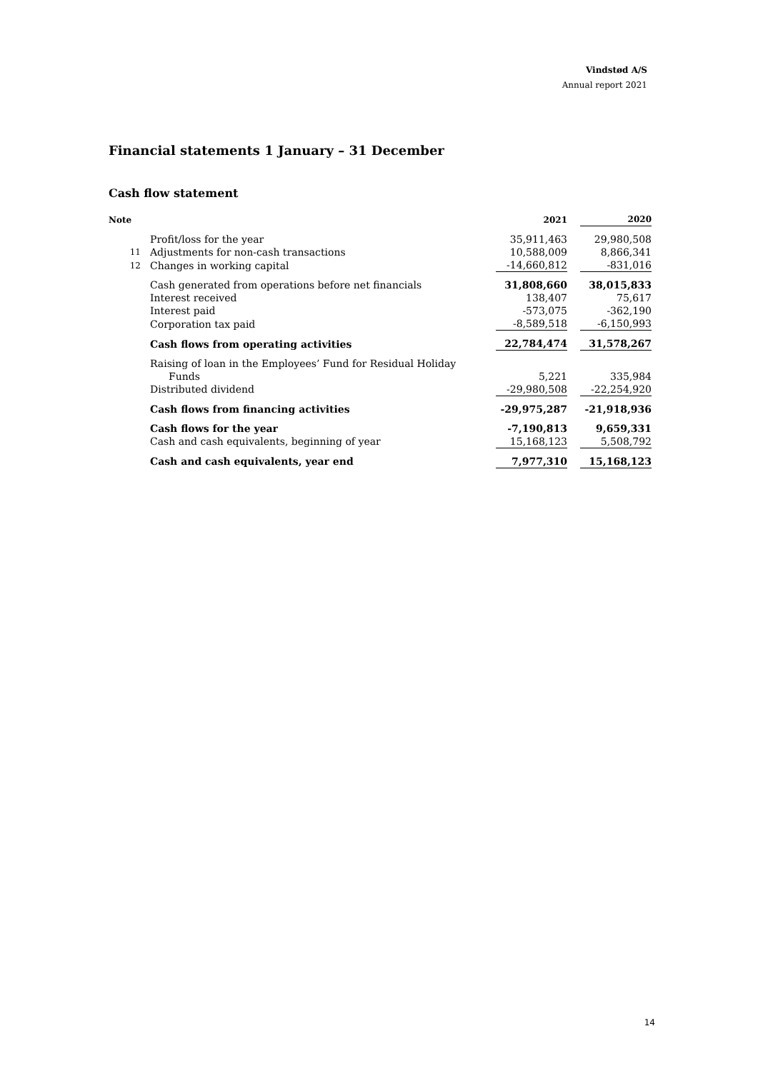Vindstød A/S
Annual report 2021
Financial statements 1 January – 31 December
Cash flow statement
| Note | | 2021 | | 2020 |
| --- | --- | --- | --- | --- |
| | Profit/loss for the year | 35,911,463 | | 29,980,508 |
| 11 | Adjustments for non-cash transactions | 10,588,009 | | 8,866,341 |
| 12 | Changes in working capital | -14,660,812 | | -831,016 |
| | Cash generated from operations before net financials | 31,808,660 | | 38,015,833 |
| | Interest received | 138,407 | | 75,617 |
| | Interest paid | -573,075 | | -362,190 |
| | Corporation tax paid | -8,589,518 | | -6,150,993 |
| | Cash flows from operating activities | 22,784,474 | | 31,578,267 |
| | Raising of loan in the Employees’ Fund for Residual Holiday Funds | 5,221 | | 335,984 |
| | Distributed dividend | -29,980,508 | | -22,254,920 |
| | Cash flows from financing activities | -29,975,287 | | -21,918,936 |
| | Cash flows for the year | -7,190,813 | | 9,659,331 |
| | Cash and cash equivalents, beginning of year | 15,168,123 | | 5,508,792 |
| | Cash and cash equivalents, year end | 7,977,310 | | 15,168,123 |
14